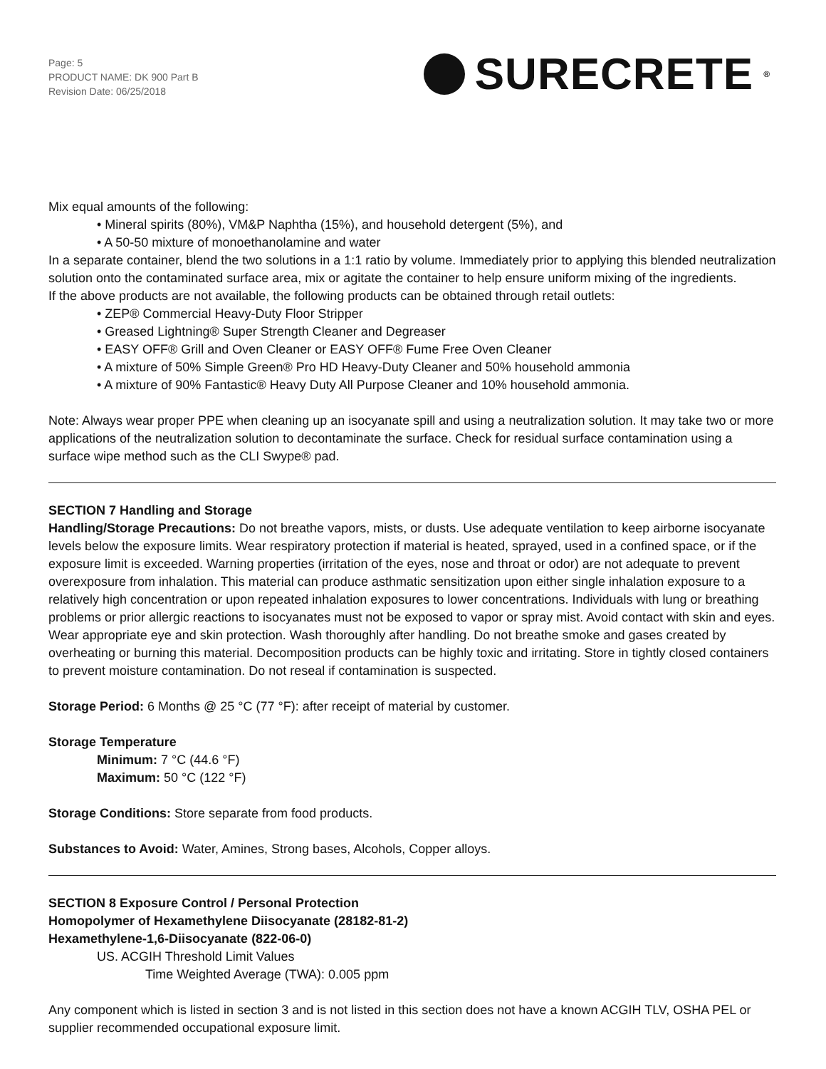Page: 5
PRODUCT NAME: DK 900 Part B
Revision Date: 06/25/2018
SURECRETE<sup>®</sup>
Mix equal amounts of the following:
• Mineral spirits (80%), VM&P Naphtha (15%), and household detergent (5%), and
• A 50-50 mixture of monoethanolamine and water
In a separate container, blend the two solutions in a 1:1 ratio by volume. Immediately prior to applying this blended neutralization solution onto the contaminated surface area, mix or agitate the container to help ensure uniform mixing of the ingredients.
If the above products are not available, the following products can be obtained through retail outlets:
• ZEP® Commercial Heavy-Duty Floor Stripper
• Greased Lightning® Super Strength Cleaner and Degreaser
• EASY OFF® Grill and Oven Cleaner or EASY OFF® Fume Free Oven Cleaner
• A mixture of 50% Simple Green® Pro HD Heavy-Duty Cleaner and 50% household ammonia
• A mixture of 90% Fantastic® Heavy Duty All Purpose Cleaner and 10% household ammonia.
Note: Always wear proper PPE when cleaning up an isocyanate spill and using a neutralization solution. It may take two or more applications of the neutralization solution to decontaminate the surface. Check for residual surface contamination using a surface wipe method such as the CLI Swype® pad.
SECTION 7 Handling and Storage
Handling/Storage Precautions: Do not breathe vapors, mists, or dusts. Use adequate ventilation to keep airborne isocyanate levels below the exposure limits. Wear respiratory protection if material is heated, sprayed, used in a confined space, or if the exposure limit is exceeded. Warning properties (irritation of the eyes, nose and throat or odor) are not adequate to prevent overexposure from inhalation. This material can produce asthmatic sensitization upon either single inhalation exposure to a relatively high concentration or upon repeated inhalation exposures to lower concentrations. Individuals with lung or breathing problems or prior allergic reactions to isocyanates must not be exposed to vapor or spray mist. Avoid contact with skin and eyes. Wear appropriate eye and skin protection. Wash thoroughly after handling. Do not breathe smoke and gases created by overheating or burning this material. Decomposition products can be highly toxic and irritating. Store in tightly closed containers to prevent moisture contamination. Do not reseal if contamination is suspected.
Storage Period: 6 Months @ 25 °C (77 °F): after receipt of material by customer.
Storage Temperature
Minimum: 7 °C (44.6 °F)
Maximum: 50 °C (122 °F)
Storage Conditions: Store separate from food products.
Substances to Avoid: Water, Amines, Strong bases, Alcohols, Copper alloys.
SECTION 8 Exposure Control / Personal Protection
Homopolymer of Hexamethylene Diisocyanate (28182-81-2)
Hexamethylene-1,6-Diisocyanate (822-06-0)
US. ACGIH Threshold Limit Values
Time Weighted Average (TWA): 0.005 ppm
Any component which is listed in section 3 and is not listed in this section does not have a known ACGIH TLV, OSHA PEL or supplier recommended occupational exposure limit.